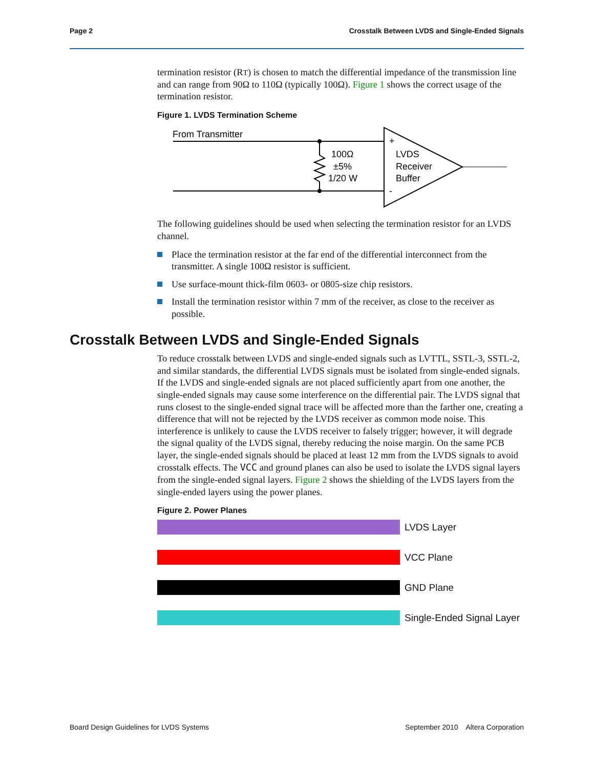Page 2 Crosstalk Between LVDS and Single-Ended Signals
termination resistor (RT) is chosen to match the differential impedance of the transmission line and can range from 90Ω to 110Ω (typically 100Ω). Figure 1 shows the correct usage of the termination resistor.
Figure 1. LVDS Termination Scheme
From Transmitter
100Ω
±5%
1/20 W
+
-
LVDS
Receiver
Buffer
The following guidelines should be used when selecting the termination resistor for an LVDS channel.
Place the termination resistor at the far end of the differential interconnect from the transmitter. A single 100Ω resistor is sufficient.
Use surface-mount thick-film 0603- or 0805-size chip resistors.
Install the termination resistor within 7 mm of the receiver, as close to the receiver as possible.
Crosstalk Between LVDS and Single-Ended Signals
To reduce crosstalk between LVDS and single-ended signals such as LVTTL, SSTL-3, SSTL-2, and similar standards, the differential LVDS signals must be isolated from single-ended signals. If the LVDS and single-ended signals are not placed sufficiently apart from one another, the single-ended signals may cause some interference on the differential pair. The LVDS signal that runs closest to the single-ended signal trace will be affected more than the farther one, creating a difference that will not be rejected by the LVDS receiver as common mode noise. This interference is unlikely to cause the LVDS receiver to falsely trigger; however, it will degrade the signal quality of the LVDS signal, thereby reducing the noise margin. On the same PCB layer, the single-ended signals should be placed at least 12 mm from the LVDS signals to avoid crosstalk effects. The VCC and ground planes can also be used to isolate the LVDS signal layers from the single-ended signal layers. Figure 2 shows the shielding of the LVDS layers from the single-ended layers using the power planes.
Figure 2. Power Planes
LVDS Layer
VCC Plane
GND Plane
Single-Ended Signal Layer
Board Design Guidelines for LVDS Systems September 2010 Altera Corporation